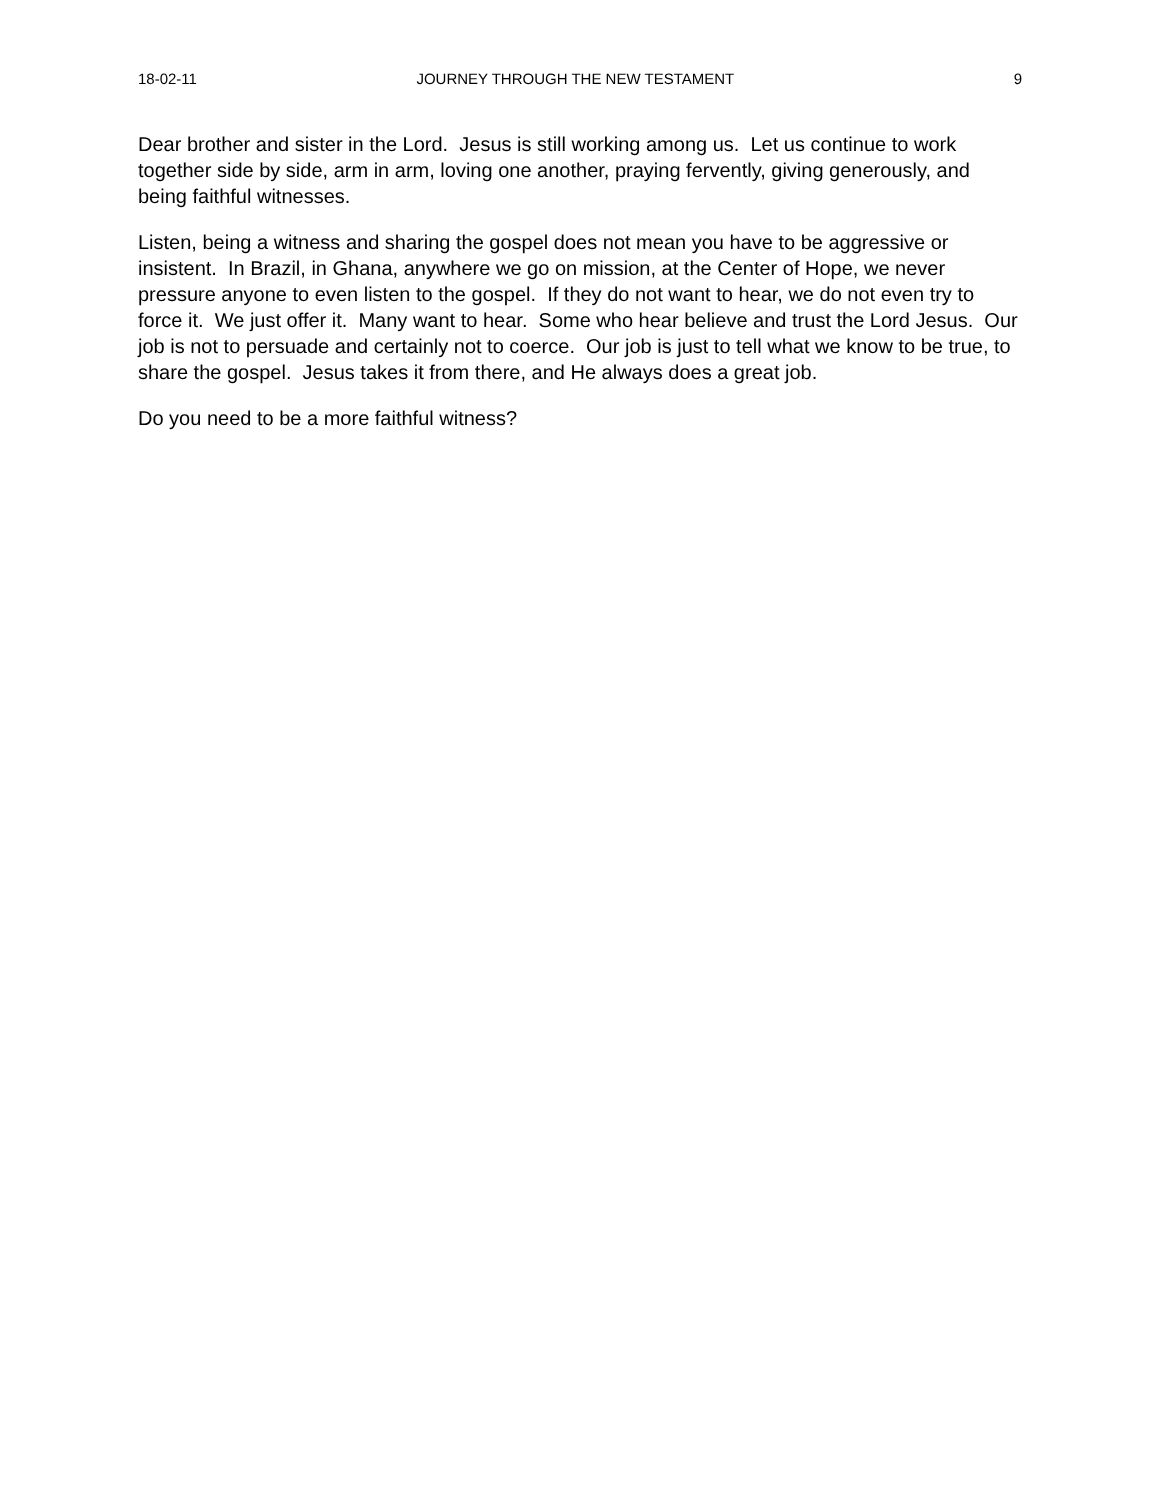18-02-11 JOURNEY THROUGH THE NEW TESTAMENT 9
Dear brother and sister in the Lord. Jesus is still working among us. Let us continue to work together side by side, arm in arm, loving one another, praying fervently, giving generously, and being faithful witnesses.
Listen, being a witness and sharing the gospel does not mean you have to be aggressive or insistent. In Brazil, in Ghana, anywhere we go on mission, at the Center of Hope, we never pressure anyone to even listen to the gospel. If they do not want to hear, we do not even try to force it. We just offer it. Many want to hear. Some who hear believe and trust the Lord Jesus. Our job is not to persuade and certainly not to coerce. Our job is just to tell what we know to be true, to share the gospel. Jesus takes it from there, and He always does a great job.
Do you need to be a more faithful witness?